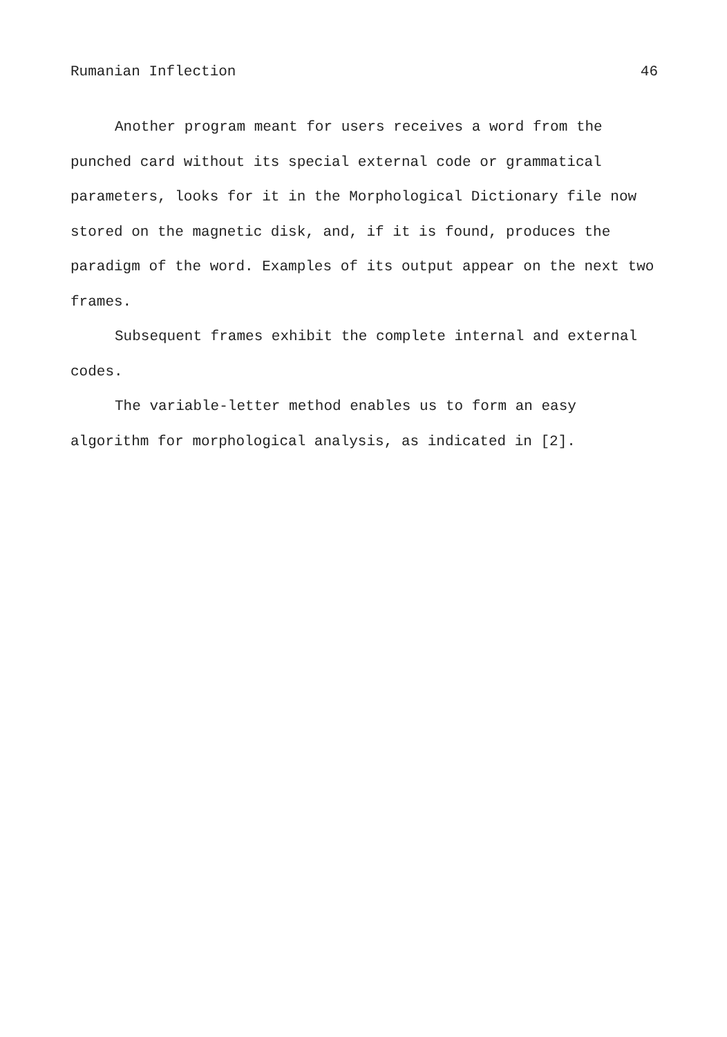Rumanian Inflection 46
Another program meant for users receives a word from the punched card without its special external code or grammatical parameters, looks for it in the Morphological Dictionary file now stored on the magnetic disk, and, if it is found, produces the paradigm of the word. Examples of its output appear on the next two frames.
Subsequent frames exhibit the complete internal and external codes.
The variable-letter method enables us to form an easy algorithm for morphological analysis, as indicated in [2].